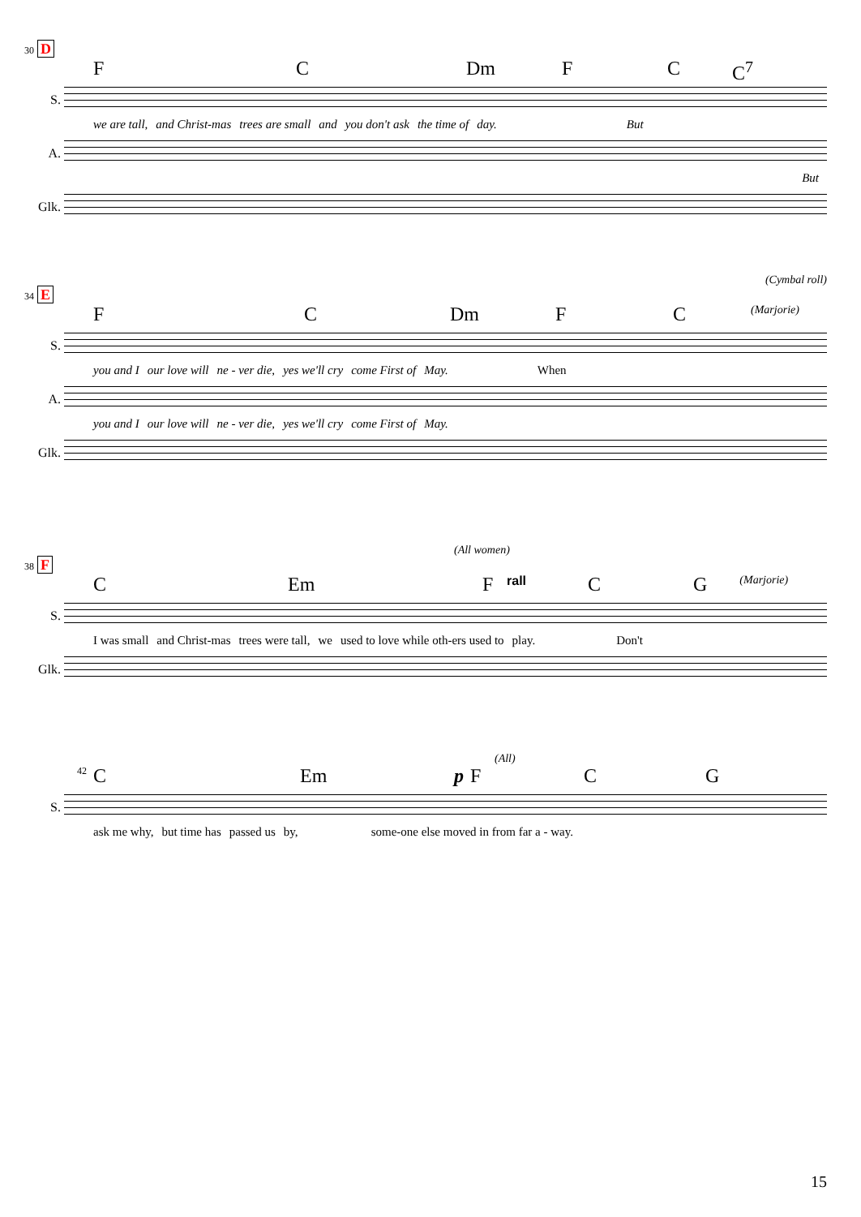30 D
F C Dm F C C<sup>7</sup>
S.
we are tall, and Christ-mas trees are small and you don't ask the time of day. But
A.
But
Glk.
(Cymbal roll)
34 E
F C Dm F C (Marjorie)
S.
you and I our love will ne - ver die, yes we'll cry come First of May. When
A.
you and I our love will ne - ver die, yes we'll cry come First of May.
Glk.
(All women)
38 F
C Em F rall C G (Marjorie)
S.
I was small and Christ-mas trees were tall, we used to love while oth-ers used to play. Don't
Glk.
(All)
42 C Em pFCG
S.
ask me why, but time has passed us by, some-one else moved in from far a - way.
15